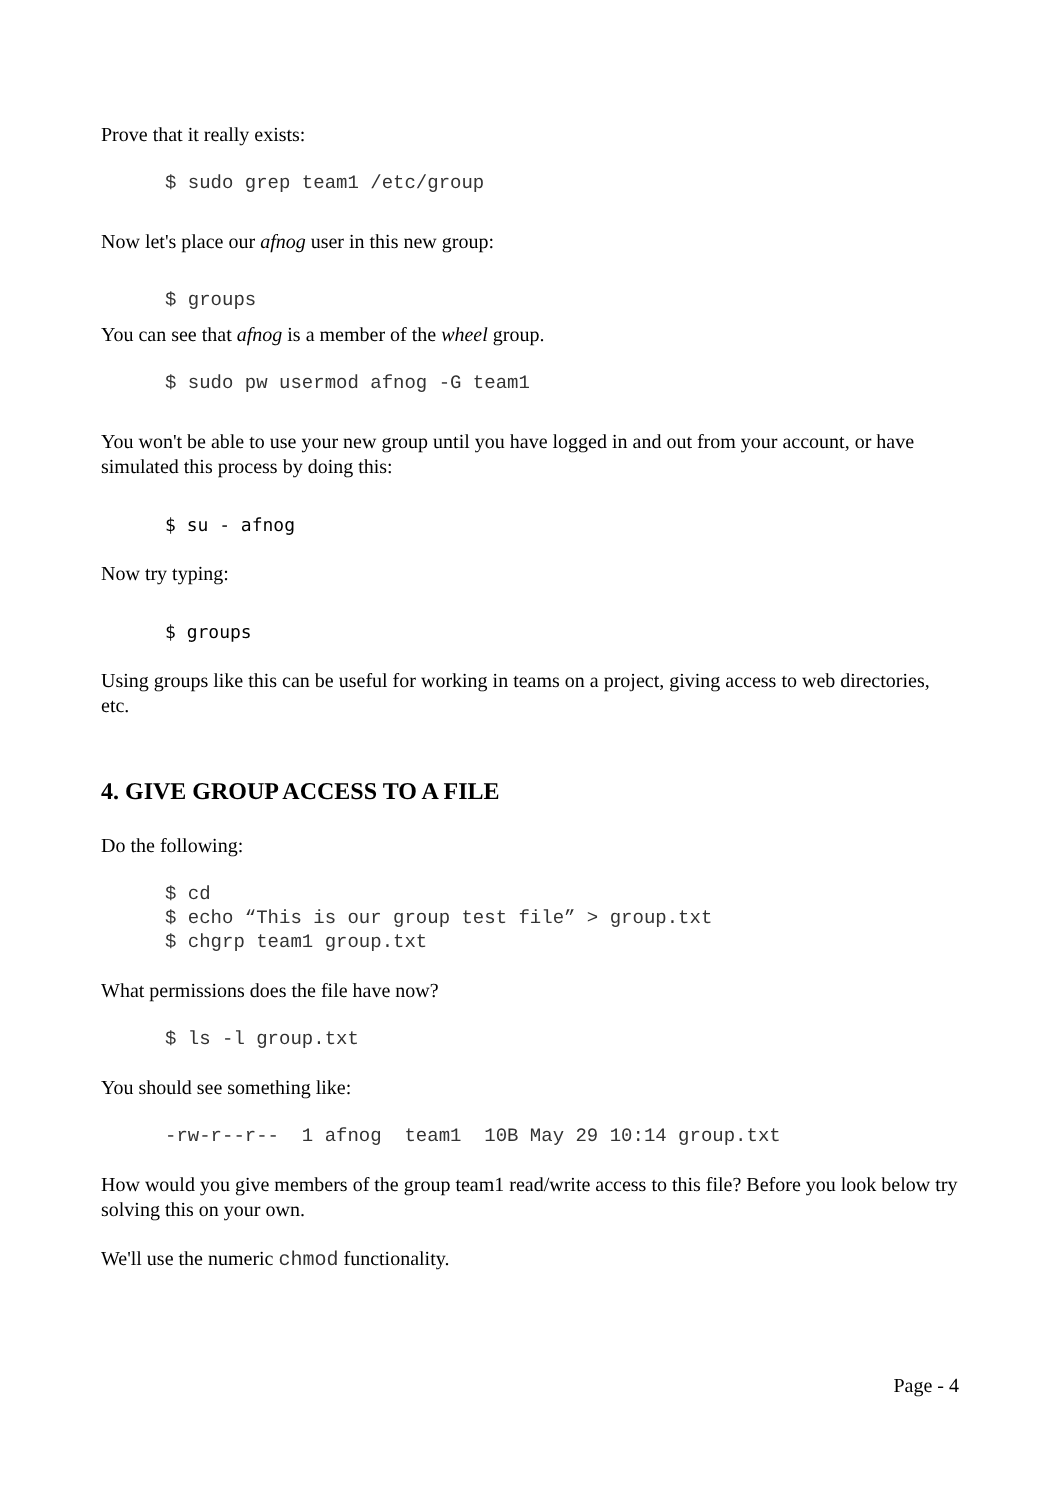Prove that it really exists:
$ sudo grep team1 /etc/group
Now let's place our afnog user in this new group:
$ groups
You can see that afnog is a member of the wheel group.
$ sudo pw usermod afnog -G team1
You won't be able to use your new group until you have logged in and out from your account, or have simulated this process by doing this:
$ su - afnog
Now try typing:
$ groups
Using groups like this can be useful for working in teams on a project, giving access to web directories, etc.
4. GIVE GROUP ACCESS TO A FILE
Do the following:
$ cd
$ echo “This is our group test file” > group.txt
$ chgrp team1 group.txt
What permissions does the file have now?
$ ls -l group.txt
You should see something like:
-rw-r--r--  1 afnog  team1  10B May 29 10:14 group.txt
How would you give members of the group team1 read/write access to this file? Before you look below try solving this on your own.
We'll use the numeric chmod functionality.
Page - 4